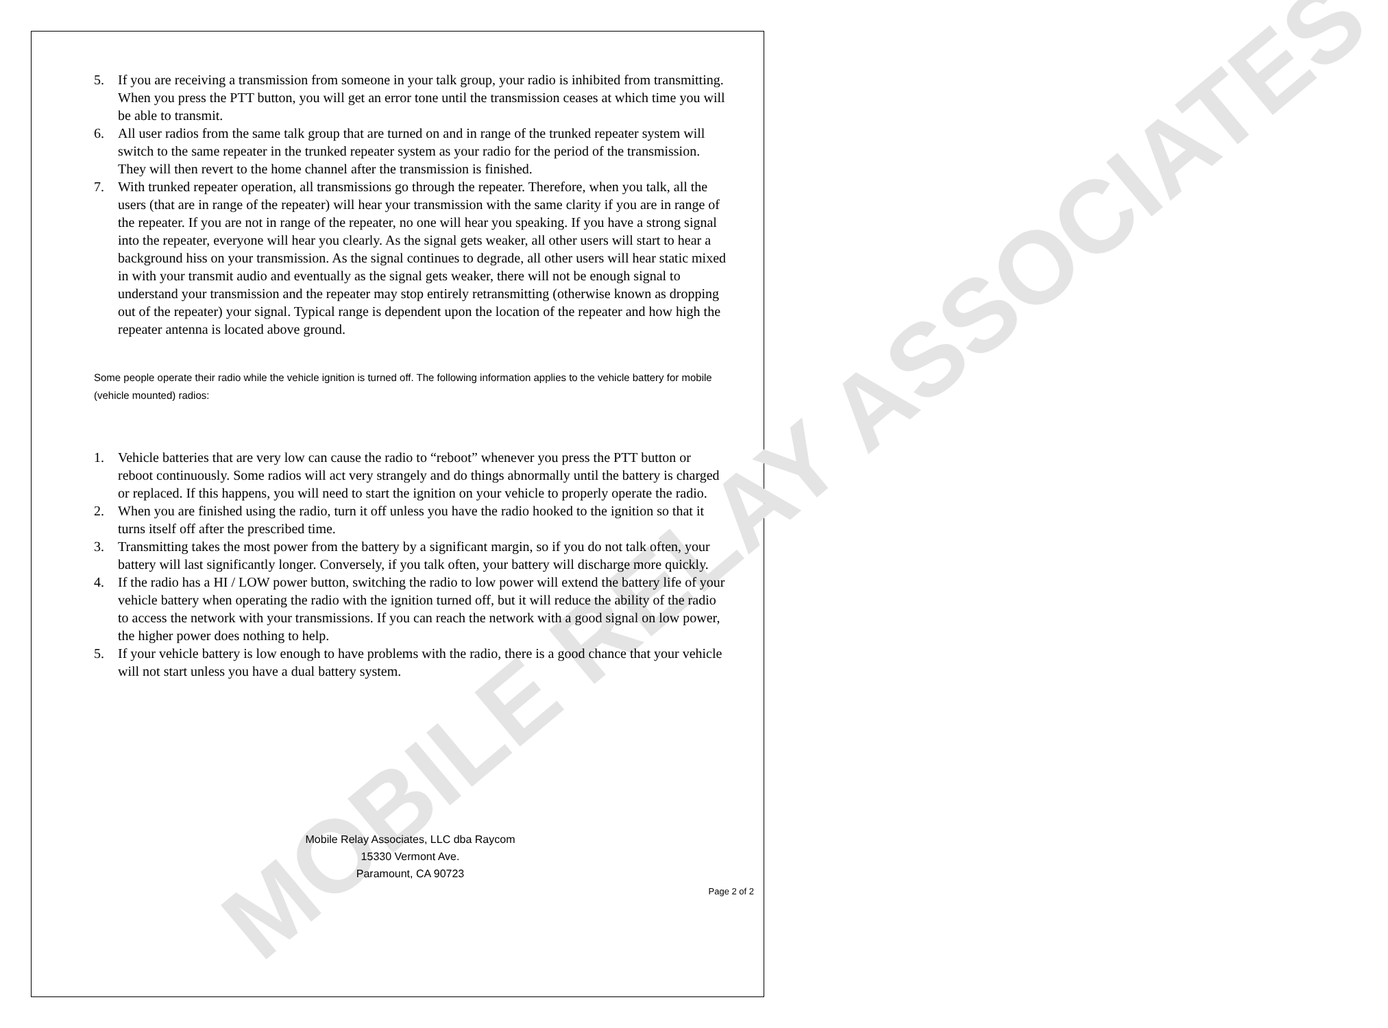MOBILE RELAY ASSOCIATES
5. If you are receiving a transmission from someone in your talk group, your radio is inhibited from transmitting. When you press the PTT button, you will get an error tone until the transmission ceases at which time you will be able to transmit.
6. All user radios from the same talk group that are turned on and in range of the trunked repeater system will switch to the same repeater in the trunked repeater system as your radio for the period of the transmission. They will then revert to the home channel after the transmission is finished.
7. With trunked repeater operation, all transmissions go through the repeater. Therefore, when you talk, all the users (that are in range of the repeater) will hear your transmission with the same clarity if you are in range of the repeater. If you are not in range of the repeater, no one will hear you speaking. If you have a strong signal into the repeater, everyone will hear you clearly. As the signal gets weaker, all other users will start to hear a background hiss on your transmission. As the signal continues to degrade, all other users will hear static mixed in with your transmit audio and eventually as the signal gets weaker, there will not be enough signal to understand your transmission and the repeater may stop entirely retransmitting (otherwise known as dropping out of the repeater) your signal. Typical range is dependent upon the location of the repeater and how high the repeater antenna is located above ground.
Some people operate their radio while the vehicle ignition is turned off. The following information applies to the vehicle battery for mobile (vehicle mounted) radios:
1. Vehicle batteries that are very low can cause the radio to “reboot” whenever you press the PTT button or reboot continuously. Some radios will act very strangely and do things abnormally until the battery is charged or replaced. If this happens, you will need to start the ignition on your vehicle to properly operate the radio.
2. When you are finished using the radio, turn it off unless you have the radio hooked to the ignition so that it turns itself off after the prescribed time.
3. Transmitting takes the most power from the battery by a significant margin, so if you do not talk often, your battery will last significantly longer. Conversely, if you talk often, your battery will discharge more quickly.
4. If the radio has a HI / LOW power button, switching the radio to low power will extend the battery life of your vehicle battery when operating the radio with the ignition turned off, but it will reduce the ability of the radio to access the network with your transmissions. If you can reach the network with a good signal on low power, the higher power does nothing to help.
5. If your vehicle battery is low enough to have problems with the radio, there is a good chance that your vehicle will not start unless you have a dual battery system.
Mobile Relay Associates, LLC dba Raycom
15330 Vermont Ave.
Paramount, CA 90723
Page 2 of 2